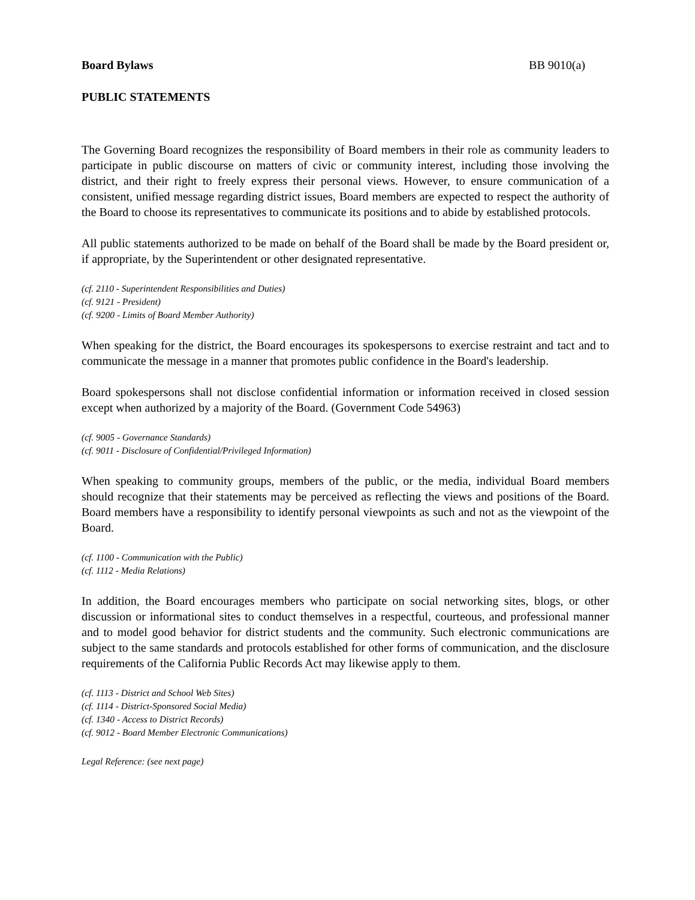Board Bylaws BB 9010(a)
PUBLIC STATEMENTS
The Governing Board recognizes the responsibility of Board members in their role as community leaders to participate in public discourse on matters of civic or community interest, including those involving the district, and their right to freely express their personal views. However, to ensure communication of a consistent, unified message regarding district issues, Board members are expected to respect the authority of the Board to choose its representatives to communicate its positions and to abide by established protocols.
All public statements authorized to be made on behalf of the Board shall be made by the Board president or, if appropriate, by the Superintendent or other designated representative.
(cf. 2110 - Superintendent Responsibilities and Duties)
(cf. 9121 - President)
(cf. 9200 - Limits of Board Member Authority)
When speaking for the district, the Board encourages its spokespersons to exercise restraint and tact and to communicate the message in a manner that promotes public confidence in the Board's leadership.
Board spokespersons shall not disclose confidential information or information received in closed session except when authorized by a majority of the Board. (Government Code 54963)
(cf. 9005 - Governance Standards)
(cf. 9011 - Disclosure of Confidential/Privileged Information)
When speaking to community groups, members of the public, or the media, individual Board members should recognize that their statements may be perceived as reflecting the views and positions of the Board. Board members have a responsibility to identify personal viewpoints as such and not as the viewpoint of the Board.
(cf. 1100 - Communication with the Public)
(cf. 1112 - Media Relations)
In addition, the Board encourages members who participate on social networking sites, blogs, or other discussion or informational sites to conduct themselves in a respectful, courteous, and professional manner and to model good behavior for district students and the community. Such electronic communications are subject to the same standards and protocols established for other forms of communication, and the disclosure requirements of the California Public Records Act may likewise apply to them.
(cf. 1113 - District and School Web Sites)
(cf. 1114 - District-Sponsored Social Media)
(cf. 1340 - Access to District Records)
(cf. 9012 - Board Member Electronic Communications)
Legal Reference: (see next page)